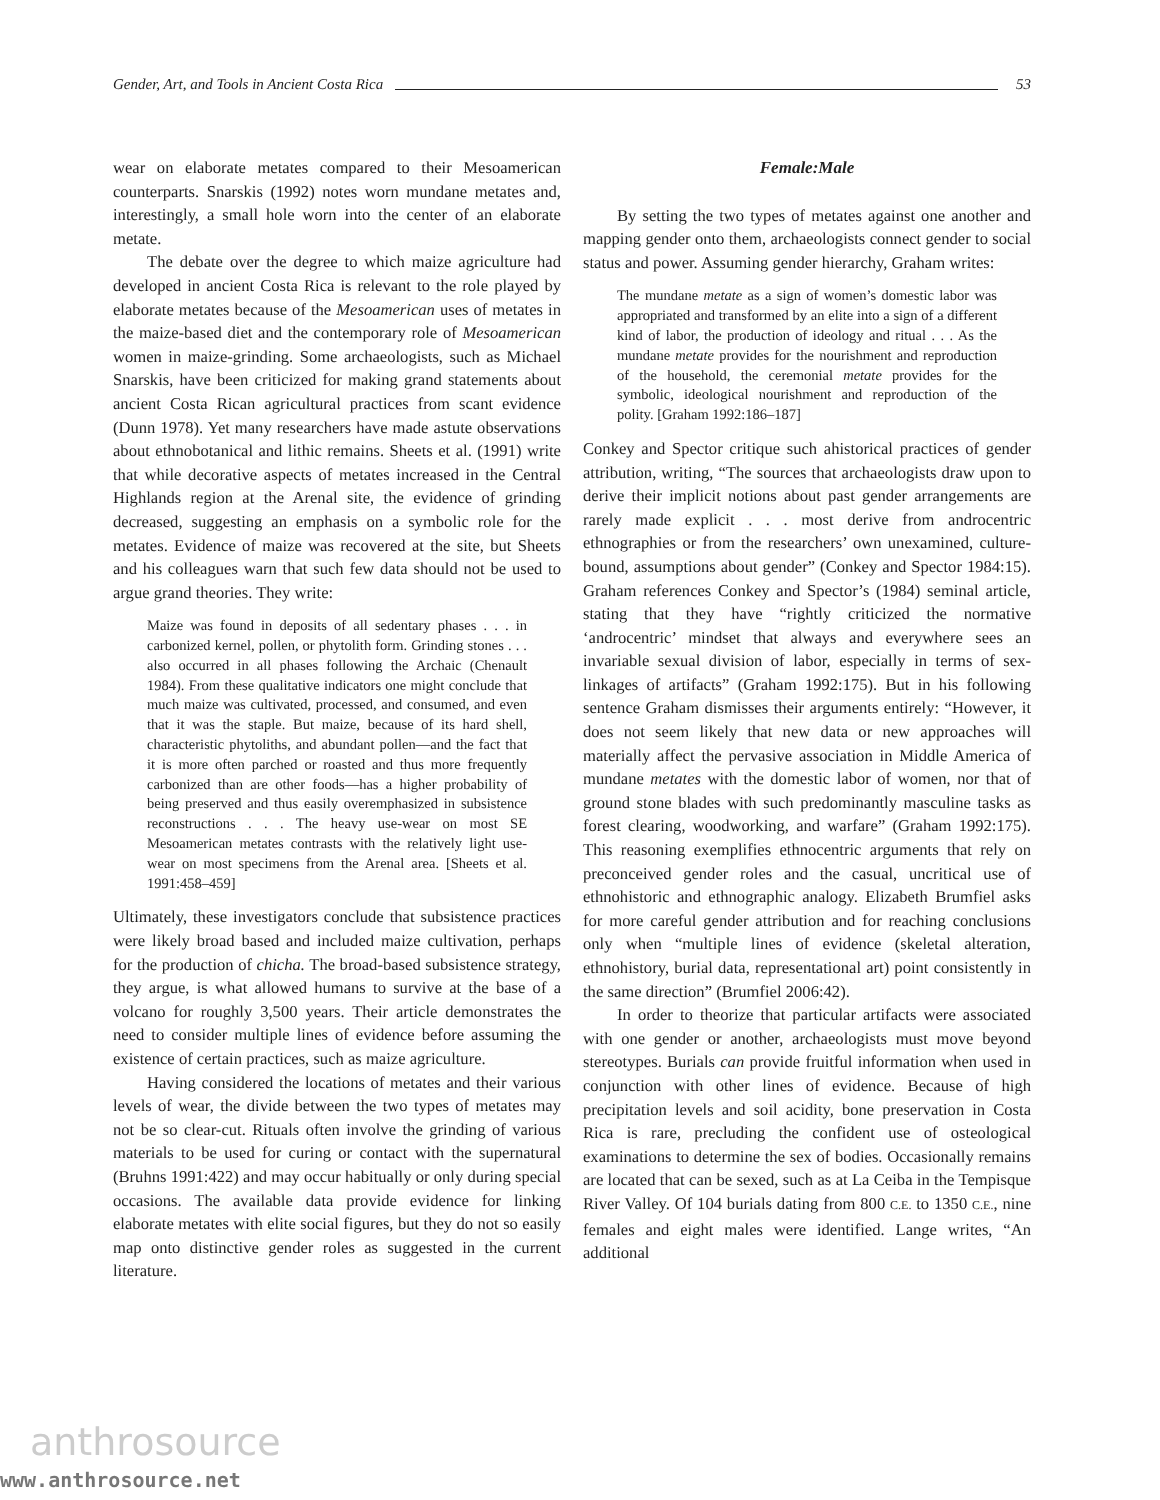Gender, Art, and Tools in Ancient Costa Rica 53
wear on elaborate metates compared to their Mesoamerican counterparts. Snarskis (1992) notes worn mundane metates and, interestingly, a small hole worn into the center of an elaborate metate.
The debate over the degree to which maize agriculture had developed in ancient Costa Rica is relevant to the role played by elaborate metates because of the Mesoamerican uses of metates in the maize-based diet and the contemporary role of Mesoamerican women in maize-grinding. Some archaeologists, such as Michael Snarskis, have been criticized for making grand statements about ancient Costa Rican agricultural practices from scant evidence (Dunn 1978). Yet many researchers have made astute observations about ethnobotanical and lithic remains. Sheets et al. (1991) write that while decorative aspects of metates increased in the Central Highlands region at the Arenal site, the evidence of grinding decreased, suggesting an emphasis on a symbolic role for the metates. Evidence of maize was recovered at the site, but Sheets and his colleagues warn that such few data should not be used to argue grand theories. They write:
Maize was found in deposits of all sedentary phases . . . in carbonized kernel, pollen, or phytolith form. Grinding stones . . . also occurred in all phases following the Archaic (Chenault 1984). From these qualitative indicators one might conclude that much maize was cultivated, processed, and consumed, and even that it was the staple. But maize, because of its hard shell, characteristic phytoliths, and abundant pollen—and the fact that it is more often parched or roasted and thus more frequently carbonized than are other foods—has a higher probability of being preserved and thus easily overemphasized in subsistence reconstructions . . . The heavy use-wear on most SE Mesoamerican metates contrasts with the relatively light use-wear on most specimens from the Arenal area. [Sheets et al. 1991:458–459]
Ultimately, these investigators conclude that subsistence practices were likely broad based and included maize cultivation, perhaps for the production of chicha. The broad-based subsistence strategy, they argue, is what allowed humans to survive at the base of a volcano for roughly 3,500 years. Their article demonstrates the need to consider multiple lines of evidence before assuming the existence of certain practices, such as maize agriculture.
Having considered the locations of metates and their various levels of wear, the divide between the two types of metates may not be so clear-cut. Rituals often involve the grinding of various materials to be used for curing or contact with the supernatural (Bruhns 1991:422) and may occur habitually or only during special occasions. The available data provide evidence for linking elaborate metates with elite social figures, but they do not so easily map onto distinctive gender roles as suggested in the current literature.
Female:Male
By setting the two types of metates against one another and mapping gender onto them, archaeologists connect gender to social status and power. Assuming gender hierarchy, Graham writes:
The mundane metate as a sign of women’s domestic labor was appropriated and transformed by an elite into a sign of a different kind of labor, the production of ideology and ritual . . . As the mundane metate provides for the nourishment and reproduction of the household, the ceremonial metate provides for the symbolic, ideological nourishment and reproduction of the polity. [Graham 1992:186–187]
Conkey and Spector critique such ahistorical practices of gender attribution, writing, “The sources that archaeologists draw upon to derive their implicit notions about past gender arrangements are rarely made explicit . . . most derive from androcentric ethnographies or from the researchers’ own unexamined, culture-bound, assumptions about gender” (Conkey and Spector 1984:15). Graham references Conkey and Spector’s (1984) seminal article, stating that they have “rightly criticized the normative ‘androcentric’ mindset that always and everywhere sees an invariable sexual division of labor, especially in terms of sex-linkages of artifacts” (Graham 1992:175). But in his following sentence Graham dismisses their arguments entirely: “However, it does not seem likely that new data or new approaches will materially affect the pervasive association in Middle America of mundane metates with the domestic labor of women, nor that of ground stone blades with such predominantly masculine tasks as forest clearing, woodworking, and warfare” (Graham 1992:175). This reasoning exemplifies ethnocentric arguments that rely on preconceived gender roles and the casual, uncritical use of ethnohistoric and ethnographic analogy. Elizabeth Brumfiel asks for more careful gender attribution and for reaching conclusions only when “multiple lines of evidence (skeletal alteration, ethnohistory, burial data, representational art) point consistently in the same direction” (Brumfiel 2006:42).
In order to theorize that particular artifacts were associated with one gender or another, archaeologists must move beyond stereotypes. Burials can provide fruitful information when used in conjunction with other lines of evidence. Because of high precipitation levels and soil acidity, bone preservation in Costa Rica is rare, precluding the confident use of osteological examinations to determine the sex of bodies. Occasionally remains are located that can be sexed, such as at La Ceiba in the Tempisque River Valley. Of 104 burials dating from 800 C.E. to 1350 C.E., nine females and eight males were identified. Lange writes, “An additional
anthrosource
www.anthrosource.net